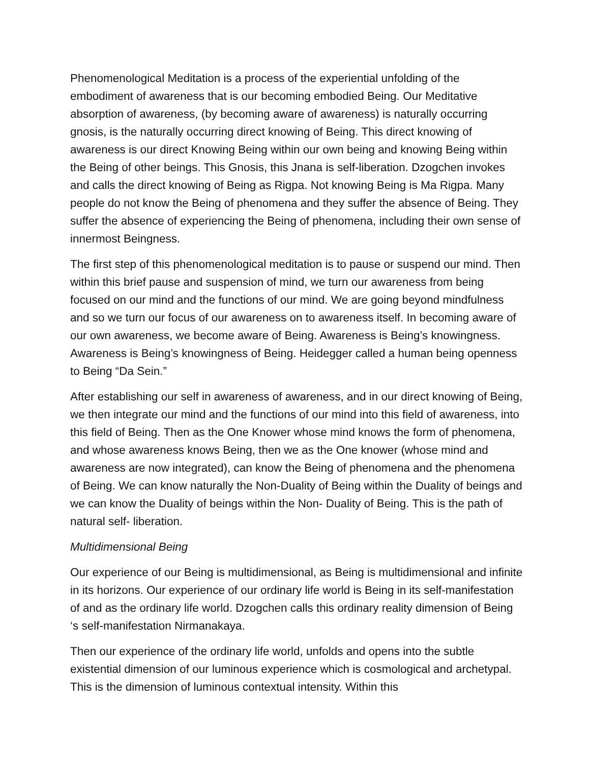Phenomenological Meditation is a process of the experiential unfolding of the embodiment of awareness that is our becoming embodied Being. Our Meditative absorption of awareness, (by becoming aware of awareness) is naturally occurring gnosis, is the naturally occurring direct knowing of Being. This direct knowing of awareness is our direct Knowing Being within our own being and knowing Being within the Being of other beings. This Gnosis, this Jnana is self-liberation. Dzogchen invokes and calls the direct knowing of Being as Rigpa. Not knowing Being is Ma Rigpa. Many people do not know the Being of phenomena and they suffer the absence of Being. They suffer the absence of experiencing the Being of phenomena, including their own sense of innermost Beingness.
The first step of this phenomenological meditation is to pause or suspend our mind. Then within this brief pause and suspension of mind, we turn our awareness from being focused on our mind and the functions of our mind. We are going beyond mindfulness and so we turn our focus of our awareness on to awareness itself. In becoming aware of our own awareness, we become aware of Being. Awareness is Being’s knowingness. Awareness is Being’s knowingness of Being. Heidegger called a human being openness to Being “Da Sein.”
After establishing our self in awareness of awareness, and in our direct knowing of Being, we then integrate our mind and the functions of our mind into this field of awareness, into this field of Being. Then as the One Knower whose mind knows the form of phenomena, and whose awareness knows Being, then we as the One knower (whose mind and awareness are now integrated), can know the Being of phenomena and the phenomena of Being. We can know naturally the Non-Duality of Being within the Duality of beings and we can know the Duality of beings within the Non- Duality of Being. This is the path of natural self- liberation.
Multidimensional Being
Our experience of our Being is multidimensional, as Being is multidimensional and infinite in its horizons. Our experience of our ordinary life world is Being in its self-manifestation of and as the ordinary life world. Dzogchen calls this ordinary reality dimension of Being ‘s self-manifestation Nirmanakaya.
Then our experience of the ordinary life world, unfolds and opens into the subtle existential dimension of our luminous experience which is cosmological and archetypal. This is the dimension of luminous contextual intensity. Within this